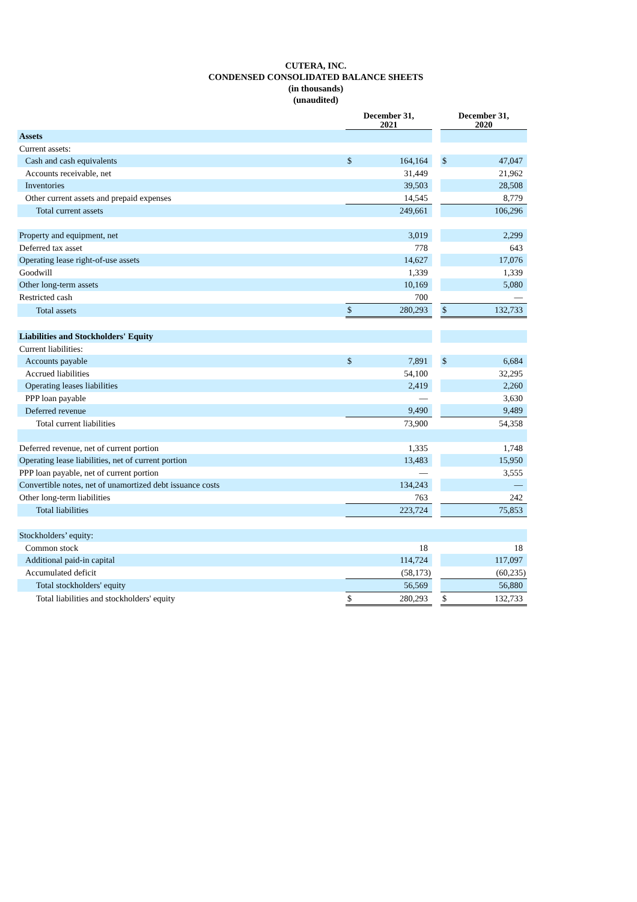CUTERA, INC.
CONDENSED CONSOLIDATED BALANCE SHEETS
(in thousands)
(unaudited)
| | December 31, 2021 | | | December 31, 2020 | |
| --- | --- | --- | --- | --- | --- |
| Assets | | | | | |
| Current assets: | | | | | |
| Cash and cash equivalents | $ | 164,164 | | $ | 47,047 |
| Accounts receivable, net | | 31,449 | | | 21,962 |
| Inventories | | 39,503 | | | 28,508 |
| Other current assets and prepaid expenses | | 14,545 | | | 8,779 |
| Total current assets | | 249,661 | | | 106,296 |
| Property and equipment, net | | 3,019 | | | 2,299 |
| Deferred tax asset | | 778 | | | 643 |
| Operating lease right-of-use assets | | 14,627 | | | 17,076 |
| Goodwill | | 1,339 | | | 1,339 |
| Other long-term assets | | 10,169 | | | 5,080 |
| Restricted cash | | 700 | | | — |
| Total assets | $ | 280,293 | | $ | 132,733 |
| Liabilities and Stockholders' Equity | | | | | |
| Current liabilities: | | | | | |
| Accounts payable | $ | 7,891 | | $ | 6,684 |
| Accrued liabilities | | 54,100 | | | 32,295 |
| Operating leases liabilities | | 2,419 | | | 2,260 |
| PPP loan payable | | — | | | 3,630 |
| Deferred revenue | | 9,490 | | | 9,489 |
| Total current liabilities | | 73,900 | | | 54,358 |
| Deferred revenue, net of current portion | | 1,335 | | | 1,748 |
| Operating lease liabilities, net of current portion | | 13,483 | | | 15,950 |
| PPP loan payable, net of current portion | | — | | | 3,555 |
| Convertible notes, net of unamortized debt issuance costs | | 134,243 | | | — |
| Other long-term liabilities | | 763 | | | 242 |
| Total liabilities | | 223,724 | | | 75,853 |
| Stockholders’ equity: | | | | | |
| Common stock | | 18 | | | 18 |
| Additional paid-in capital | | 114,724 | | | 117,097 |
| Accumulated deficit | | (58,173) | | | (60,235) |
| Total stockholders' equity | | 56,569 | | | 56,880 |
| Total liabilities and stockholders' equity | $ | 280,293 | | $ | 132,733 |